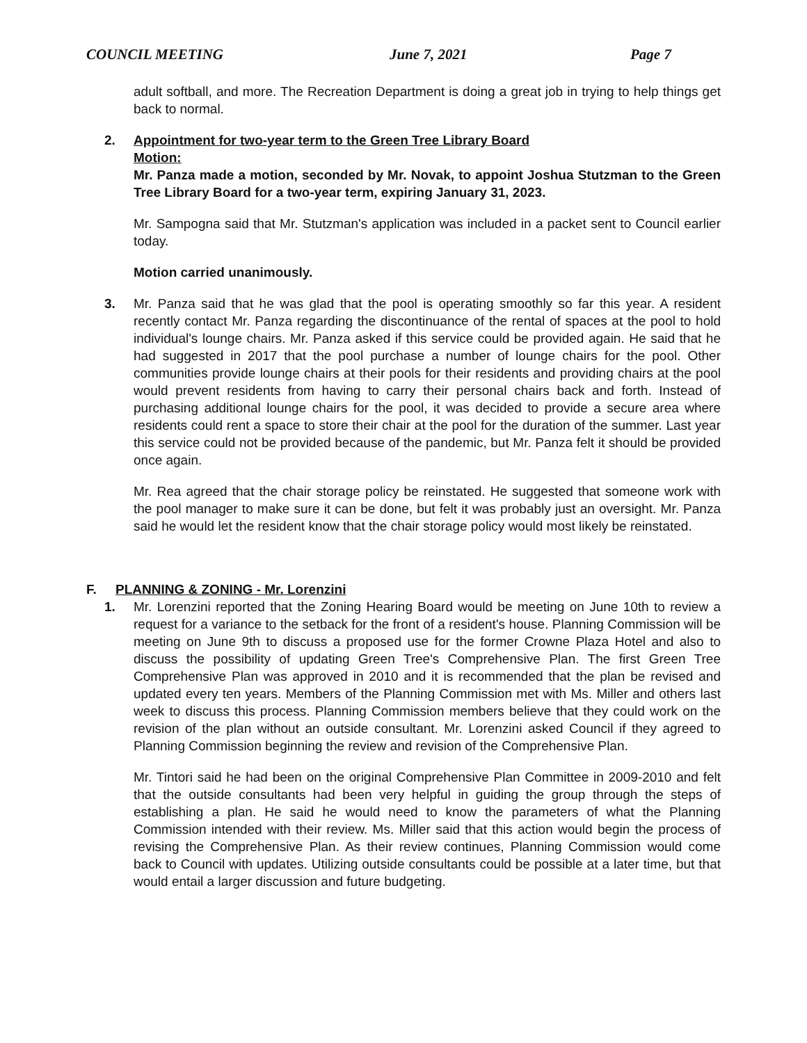COUNCIL MEETING June 7, 2021 Page 7
adult softball, and more. The Recreation Department is doing a great job in trying to help things get back to normal.
2. Appointment for two-year term to the Green Tree Library Board
Motion:
Mr. Panza made a motion, seconded by Mr. Novak, to appoint Joshua Stutzman to the Green Tree Library Board for a two-year term, expiring January 31, 2023.
Mr. Sampogna said that Mr. Stutzman's application was included in a packet sent to Council earlier today.
Motion carried unanimously.
3. Mr. Panza said that he was glad that the pool is operating smoothly so far this year. A resident recently contact Mr. Panza regarding the discontinuance of the rental of spaces at the pool to hold individual's lounge chairs. Mr. Panza asked if this service could be provided again. He said that he had suggested in 2017 that the pool purchase a number of lounge chairs for the pool. Other communities provide lounge chairs at their pools for their residents and providing chairs at the pool would prevent residents from having to carry their personal chairs back and forth. Instead of purchasing additional lounge chairs for the pool, it was decided to provide a secure area where residents could rent a space to store their chair at the pool for the duration of the summer. Last year this service could not be provided because of the pandemic, but Mr. Panza felt it should be provided once again.
Mr. Rea agreed that the chair storage policy be reinstated. He suggested that someone work with the pool manager to make sure it can be done, but felt it was probably just an oversight. Mr. Panza said he would let the resident know that the chair storage policy would most likely be reinstated.
F. PLANNING & ZONING - Mr. Lorenzini
1. Mr. Lorenzini reported that the Zoning Hearing Board would be meeting on June 10th to review a request for a variance to the setback for the front of a resident's house. Planning Commission will be meeting on June 9th to discuss a proposed use for the former Crowne Plaza Hotel and also to discuss the possibility of updating Green Tree's Comprehensive Plan. The first Green Tree Comprehensive Plan was approved in 2010 and it is recommended that the plan be revised and updated every ten years. Members of the Planning Commission met with Ms. Miller and others last week to discuss this process. Planning Commission members believe that they could work on the revision of the plan without an outside consultant. Mr. Lorenzini asked Council if they agreed to Planning Commission beginning the review and revision of the Comprehensive Plan.
Mr. Tintori said he had been on the original Comprehensive Plan Committee in 2009-2010 and felt that the outside consultants had been very helpful in guiding the group through the steps of establishing a plan. He said he would need to know the parameters of what the Planning Commission intended with their review. Ms. Miller said that this action would begin the process of revising the Comprehensive Plan. As their review continues, Planning Commission would come back to Council with updates. Utilizing outside consultants could be possible at a later time, but that would entail a larger discussion and future budgeting.